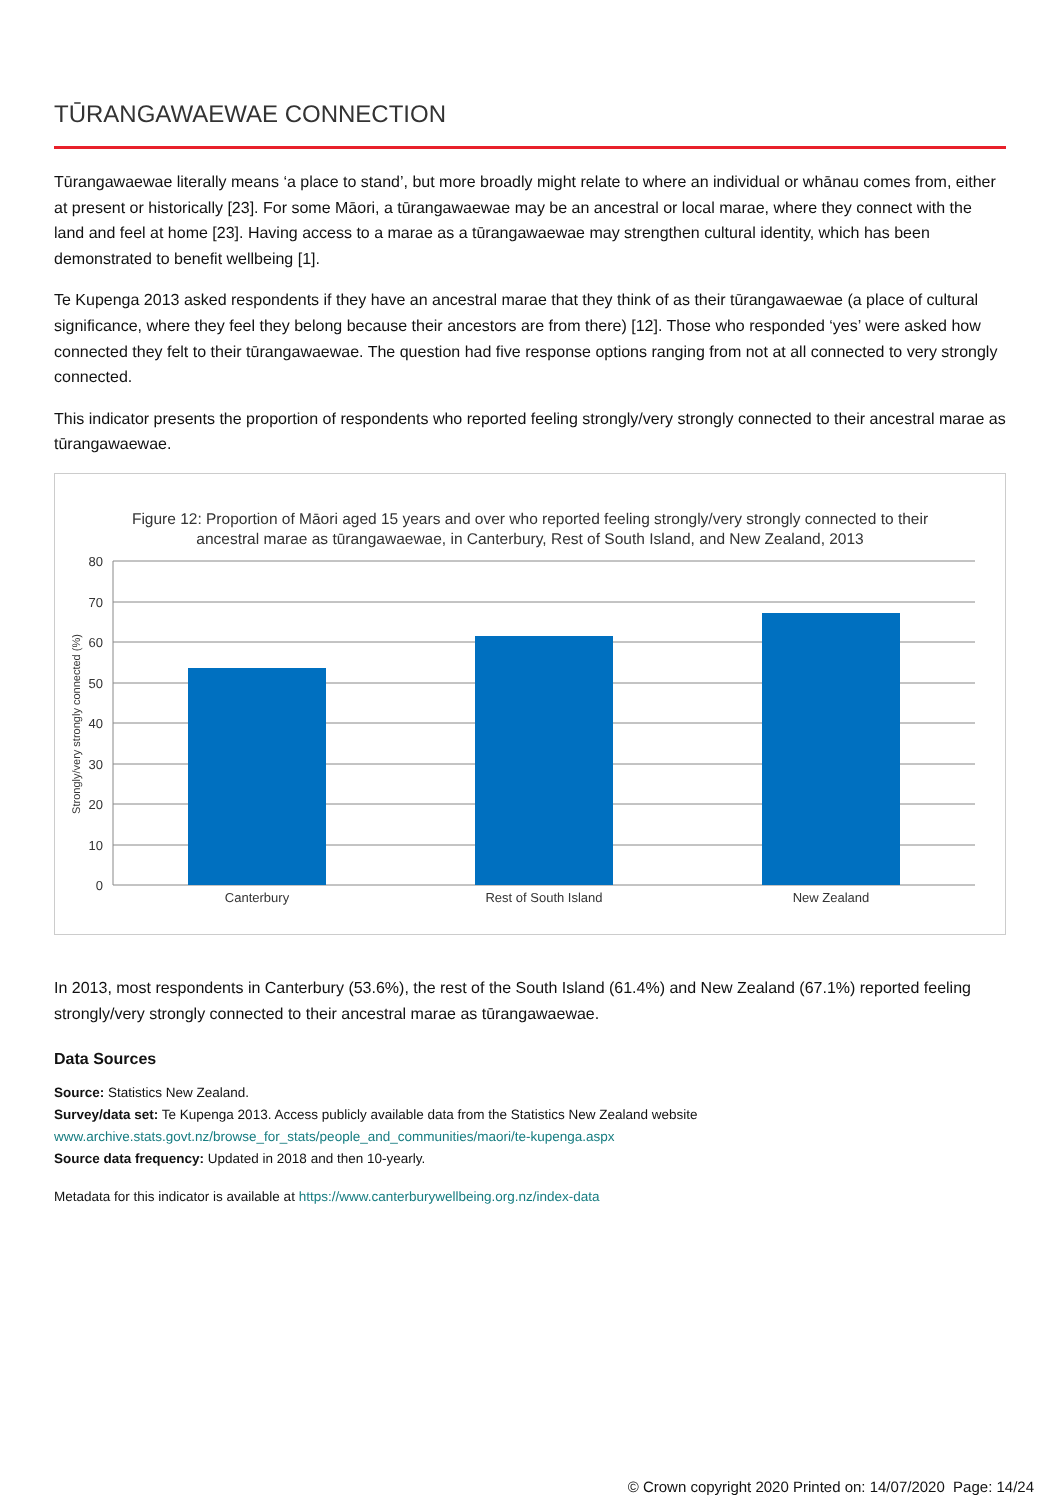TŪRANGAWAEWAE CONNECTION
Tūrangawaewae literally means ‘a place to stand’, but more broadly might relate to where an individual or whānau comes from, either at present or historically [23]. For some Māori, a tūrangawaewae may be an ancestral or local marae, where they connect with the land and feel at home [23]. Having access to a marae as a tūrangawaewae may strengthen cultural identity, which has been demonstrated to benefit wellbeing [1].
Te Kupenga 2013 asked respondents if they have an ancestral marae that they think of as their tūrangawaewae (a place of cultural significance, where they feel they belong because their ancestors are from there) [12]. Those who responded ‘yes’ were asked how connected they felt to their tūrangawaewae. The question had five response options ranging from not at all connected to very strongly connected.
This indicator presents the proportion of respondents who reported feeling strongly/very strongly connected to their ancestral marae as tūrangawaewae.
Figure 12: Proportion of Māori aged 15 years and over who reported feeling strongly/very strongly connected to their
ancestral marae as tūrangawaewae, in Canterbury, Rest of South Island, and New Zealand, 2013
80
70
60
50
40
30
20
10
0
Strongly/very strongly connected (%)
Canterbury
Rest of South Island
New Zealand
In 2013, most respondents in Canterbury (53.6%), the rest of the South Island (61.4%) and New Zealand (67.1%) reported feeling strongly/very strongly connected to their ancestral marae as tūrangawaewae.
Data Sources
Source: Statistics New Zealand.
Survey/data set: Te Kupenga 2013. Access publicly available data from the Statistics New Zealand website
www.archive.stats.govt.nz/browse_for_stats/people_and_communities/maori/te-kupenga.aspx
Source data frequency: Updated in 2018 and then 10-yearly.
Metadata for this indicator is available at https://www.canterburywellbeing.org.nz/index-data
© Crown copyright 2020 Printed on: 14/07/2020 Page: 14/24